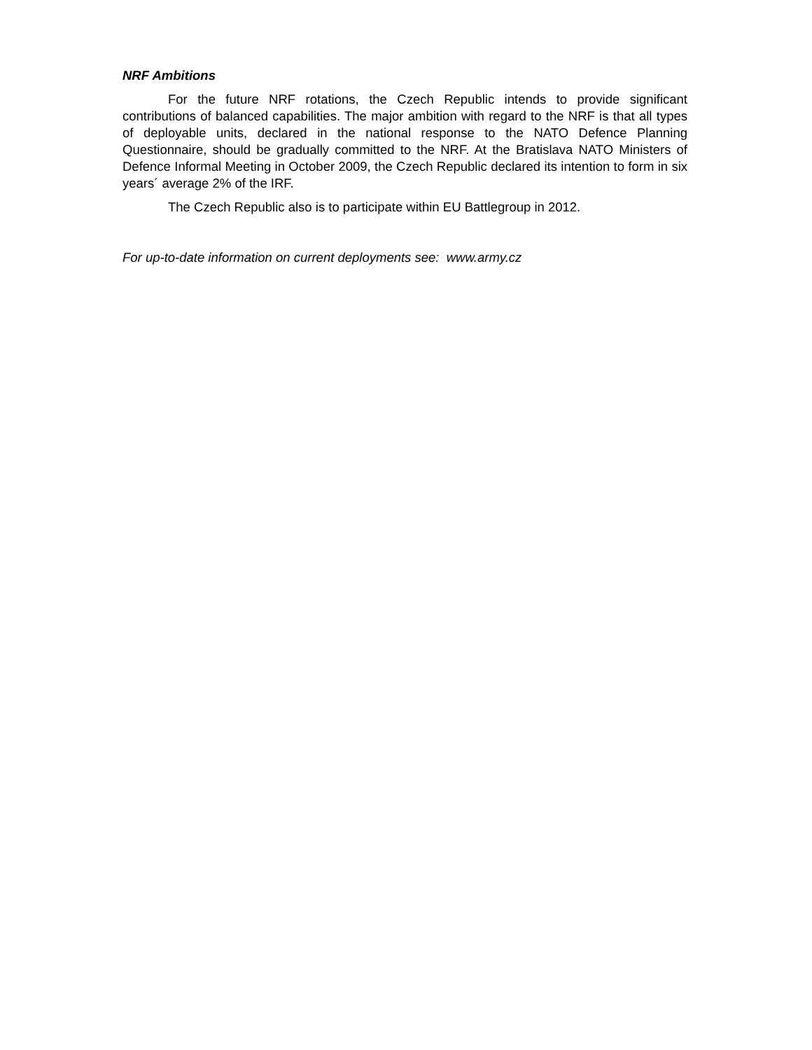NRF Ambitions
For the future NRF rotations, the Czech Republic intends to provide significant contributions of balanced capabilities. The major ambition with regard to the NRF is that all types of deployable units, declared in the national response to the NATO Defence Planning Questionnaire, should be gradually committed to the NRF. At the Bratislava NATO Ministers of Defence Informal Meeting in October 2009, the Czech Republic declared its intention to form in six years´ average 2% of the IRF.
The Czech Republic also is to participate within EU Battlegroup in 2012.
For up-to-date information on current deployments see: www.army.cz